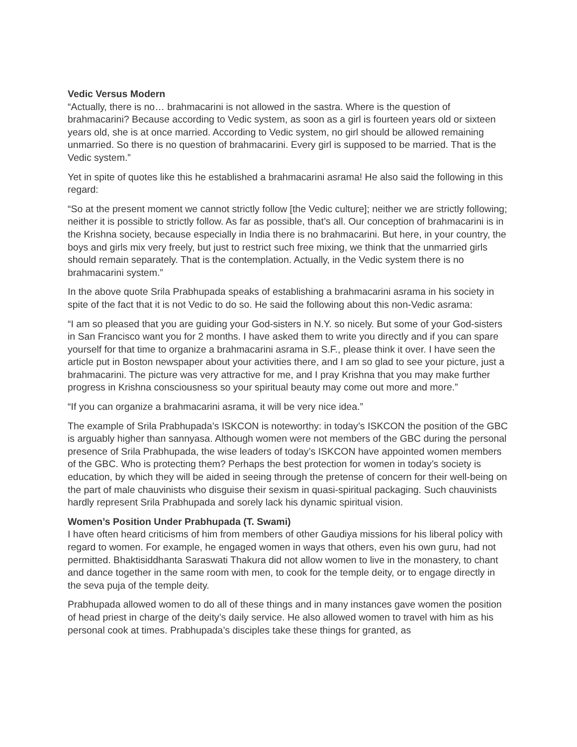Vedic Versus Modern
“Actually, there is no… brahmacarini is not allowed in the sastra. Where is the question of brahmacarini? Because according to Vedic system, as soon as a girl is fourteen years old or sixteen years old, she is at once married. According to Vedic system, no girl should be allowed remaining unmarried. So there is no question of brahmacarini. Every girl is supposed to be married. That is the Vedic system.”
Yet in spite of quotes like this he established a brahmacarini asrama! He also said the following in this regard:
“So at the present moment we cannot strictly follow [the Vedic culture]; neither we are strictly following; neither it is possible to strictly follow. As far as possible, that’s all. Our conception of brahmacarini is in the Krishna society, because especially in India there is no brahmacarini. But here, in your country, the boys and girls mix very freely, but just to restrict such free mixing, we think that the unmarried girls should remain separately. That is the contemplation. Actually, in the Vedic system there is no brahmacarini system.”
In the above quote Srila Prabhupada speaks of establishing a brahmacarini asrama in his society in spite of the fact that it is not Vedic to do so. He said the following about this non-Vedic asrama:
“I am so pleased that you are guiding your God-sisters in N.Y. so nicely. But some of your God-sisters in San Francisco want you for 2 months. I have asked them to write you directly and if you can spare yourself for that time to organize a brahmacarini asrama in S.F., please think it over. I have seen the article put in Boston newspaper about your activities there, and I am so glad to see your picture, just a brahmacarini. The picture was very attractive for me, and I pray Krishna that you may make further progress in Krishna consciousness so your spiritual beauty may come out more and more.”
“If you can organize a brahmacarini asrama, it will be very nice idea.”
The example of Srila Prabhupada’s ISKCON is noteworthy: in today’s ISKCON the position of the GBC is arguably higher than sannyasa. Although women were not members of the GBC during the personal presence of Srila Prabhupada, the wise leaders of today’s ISKCON have appointed women members of the GBC. Who is protecting them? Perhaps the best protection for women in today’s society is education, by which they will be aided in seeing through the pretense of concern for their well-being on the part of male chauvinists who disguise their sexism in quasi-spiritual packaging. Such chauvinists hardly represent Srila Prabhupada and sorely lack his dynamic spiritual vision.
Women’s Position Under Prabhupada (T. Swami)
I have often heard criticisms of him from members of other Gaudiya missions for his liberal policy with regard to women. For example, he engaged women in ways that others, even his own guru, had not permitted. Bhaktisiddhanta Saraswati Thakura did not allow women to live in the monastery, to chant and dance together in the same room with men, to cook for the temple deity, or to engage directly in the seva puja of the temple deity.
Prabhupada allowed women to do all of these things and in many instances gave women the position of head priest in charge of the deity’s daily service. He also allowed women to travel with him as his personal cook at times. Prabhupada’s disciples take these things for granted, as